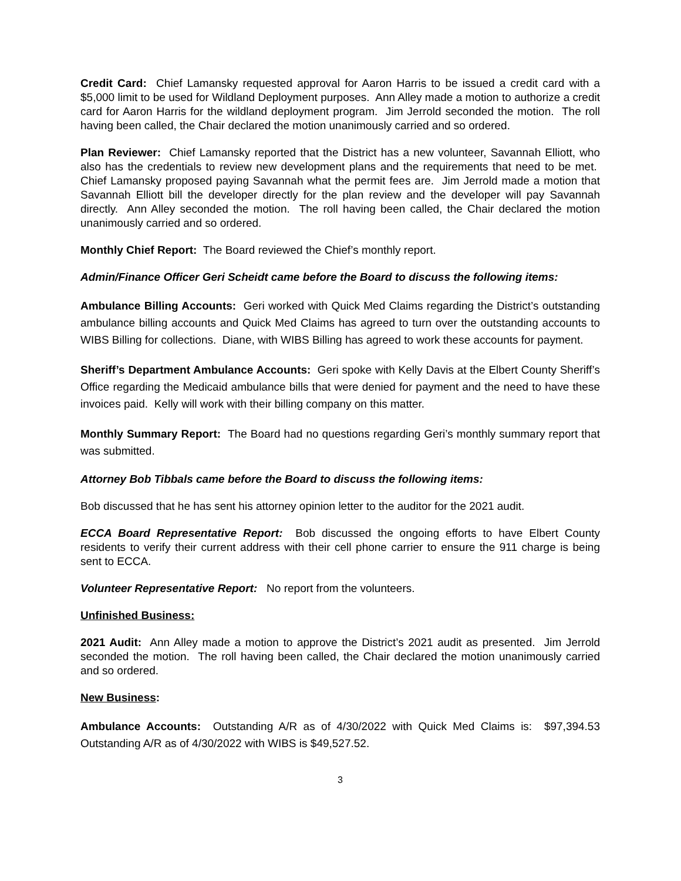Credit Card: Chief Lamansky requested approval for Aaron Harris to be issued a credit card with a $5,000 limit to be used for Wildland Deployment purposes. Ann Alley made a motion to authorize a credit card for Aaron Harris for the wildland deployment program. Jim Jerrold seconded the motion. The roll having been called, the Chair declared the motion unanimously carried and so ordered.
Plan Reviewer: Chief Lamansky reported that the District has a new volunteer, Savannah Elliott, who also has the credentials to review new development plans and the requirements that need to be met. Chief Lamansky proposed paying Savannah what the permit fees are. Jim Jerrold made a motion that Savannah Elliott bill the developer directly for the plan review and the developer will pay Savannah directly. Ann Alley seconded the motion. The roll having been called, the Chair declared the motion unanimously carried and so ordered.
Monthly Chief Report: The Board reviewed the Chief’s monthly report.
Admin/Finance Officer Geri Scheidt came before the Board to discuss the following items:
Ambulance Billing Accounts: Geri worked with Quick Med Claims regarding the District’s outstanding ambulance billing accounts and Quick Med Claims has agreed to turn over the outstanding accounts to WIBS Billing for collections. Diane, with WIBS Billing has agreed to work these accounts for payment.
Sheriff’s Department Ambulance Accounts: Geri spoke with Kelly Davis at the Elbert County Sheriff’s Office regarding the Medicaid ambulance bills that were denied for payment and the need to have these invoices paid. Kelly will work with their billing company on this matter.
Monthly Summary Report: The Board had no questions regarding Geri’s monthly summary report that was submitted.
Attorney Bob Tibbals came before the Board to discuss the following items:
Bob discussed that he has sent his attorney opinion letter to the auditor for the 2021 audit.
ECCA Board Representative Report: Bob discussed the ongoing efforts to have Elbert County residents to verify their current address with their cell phone carrier to ensure the 911 charge is being sent to ECCA.
Volunteer Representative Report: No report from the volunteers.
Unfinished Business:
2021 Audit: Ann Alley made a motion to approve the District’s 2021 audit as presented. Jim Jerrold seconded the motion. The roll having been called, the Chair declared the motion unanimously carried and so ordered.
New Business:
Ambulance Accounts: Outstanding A/R as of 4/30/2022 with Quick Med Claims is: $97,394.53 Outstanding A/R as of 4/30/2022 with WIBS is $49,527.52.
3